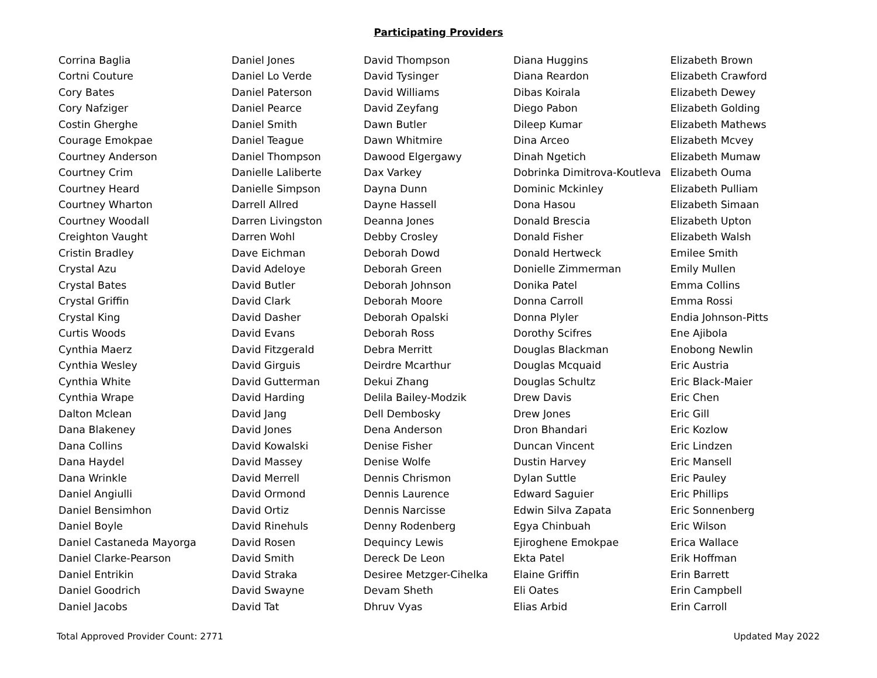Participating Providers
| Corrina Baglia | Daniel Jones | David Thompson | Diana Huggins | Elizabeth Brown |
| Cortni Couture | Daniel Lo Verde | David Tysinger | Diana Reardon | Elizabeth Crawford |
| Cory Bates | Daniel Paterson | David Williams | Dibas Koirala | Elizabeth Dewey |
| Cory Nafziger | Daniel Pearce | David Zeyfang | Diego Pabon | Elizabeth Golding |
| Costin Gherghe | Daniel Smith | Dawn Butler | Dileep Kumar | Elizabeth Mathews |
| Courage Emokpae | Daniel Teague | Dawn Whitmire | Dina Arceo | Elizabeth Mcvey |
| Courtney Anderson | Daniel Thompson | Dawood Elgergawy | Dinah Ngetich | Elizabeth Mumaw |
| Courtney Crim | Danielle Laliberte | Dax Varkey | Dobrinka Dimitrova-Koutleva | Elizabeth Ouma |
| Courtney Heard | Danielle Simpson | Dayna Dunn | Dominic Mckinley | Elizabeth Pulliam |
| Courtney Wharton | Darrell Allred | Dayne Hassell | Dona Hasou | Elizabeth Simaan |
| Courtney Woodall | Darren Livingston | Deanna Jones | Donald Brescia | Elizabeth Upton |
| Creighton Vaught | Darren Wohl | Debby Crosley | Donald Fisher | Elizabeth Walsh |
| Cristin Bradley | Dave Eichman | Deborah Dowd | Donald Hertweck | Emilee Smith |
| Crystal Azu | David Adeloye | Deborah Green | Donielle Zimmerman | Emily Mullen |
| Crystal Bates | David Butler | Deborah Johnson | Donika Patel | Emma Collins |
| Crystal Griffin | David Clark | Deborah Moore | Donna Carroll | Emma Rossi |
| Crystal King | David Dasher | Deborah Opalski | Donna Plyler | Endia Johnson-Pitts |
| Curtis Woods | David Evans | Deborah Ross | Dorothy Scifres | Ene Ajibola |
| Cynthia Maerz | David Fitzgerald | Debra Merritt | Douglas Blackman | Enobong Newlin |
| Cynthia Wesley | David Girguis | Deirdre Mcarthur | Douglas Mcquaid | Eric Austria |
| Cynthia White | David Gutterman | Dekui Zhang | Douglas Schultz | Eric Black-Maier |
| Cynthia Wrape | David Harding | Delila Bailey-Modzik | Drew Davis | Eric Chen |
| Dalton Mclean | David Jang | Dell Dembosky | Drew Jones | Eric Gill |
| Dana Blakeney | David Jones | Dena Anderson | Dron Bhandari | Eric Kozlow |
| Dana Collins | David Kowalski | Denise Fisher | Duncan Vincent | Eric Lindzen |
| Dana Haydel | David Massey | Denise Wolfe | Dustin Harvey | Eric Mansell |
| Dana Wrinkle | David Merrell | Dennis Chrismon | Dylan Suttle | Eric Pauley |
| Daniel Angiulli | David Ormond | Dennis Laurence | Edward Saguier | Eric Phillips |
| Daniel Bensimhon | David Ortiz | Dennis Narcisse | Edwin Silva Zapata | Eric Sonnenberg |
| Daniel Boyle | David Rinehuls | Denny Rodenberg | Egya Chinbuah | Eric Wilson |
| Daniel Castaneda Mayorga | David Rosen | Dequincy Lewis | Ejiroghene Emokpae | Erica Wallace |
| Daniel Clarke-Pearson | David Smith | Dereck De Leon | Ekta Patel | Erik Hoffman |
| Daniel Entrikin | David Straka | Desiree Metzger-Cihelka | Elaine Griffin | Erin Barrett |
| Daniel Goodrich | David Swayne | Devam Sheth | Eli Oates | Erin Campbell |
| Daniel Jacobs | David Tat | Dhruv Vyas | Elias Arbid | Erin Carroll |
Total Approved Provider Count: 2771 Updated May 2022